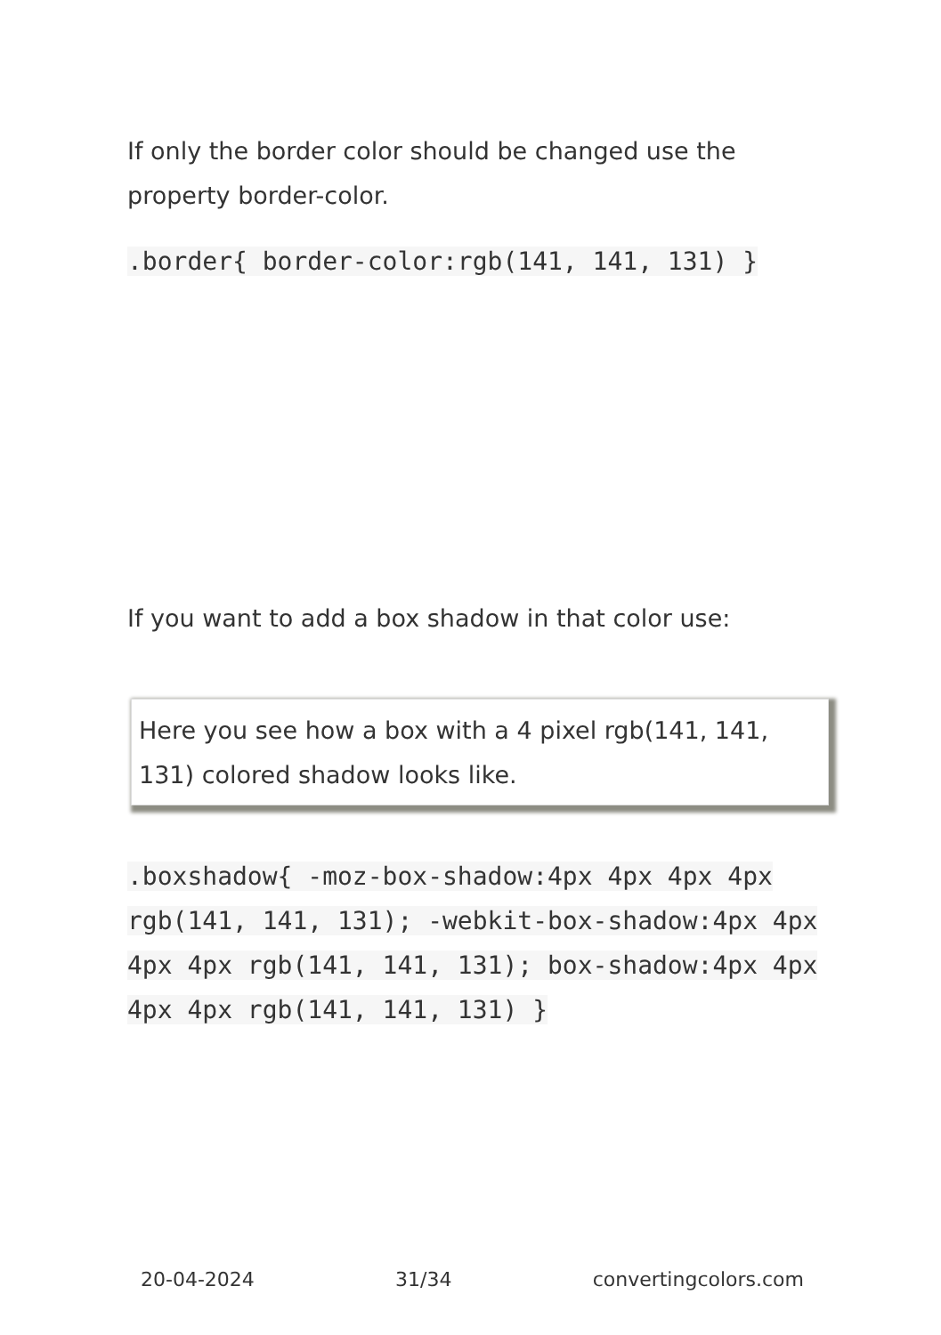If only the border color should be changed use the property border-color.
.border{ border-color:rgb(141, 141, 131) }
If you want to add a box shadow in that color use:
Here you see how a box with a 4 pixel rgb(141, 141, 131) colored shadow looks like.
.boxshadow{ -moz-box-shadow:4px 4px 4px 4px rgb(141, 141, 131); -webkit-box-shadow:4px 4px 4px 4px rgb(141, 141, 131); box-shadow:4px 4px 4px 4px rgb(141, 141, 131) }
20-04-2024 31/34 convertingcolors.com